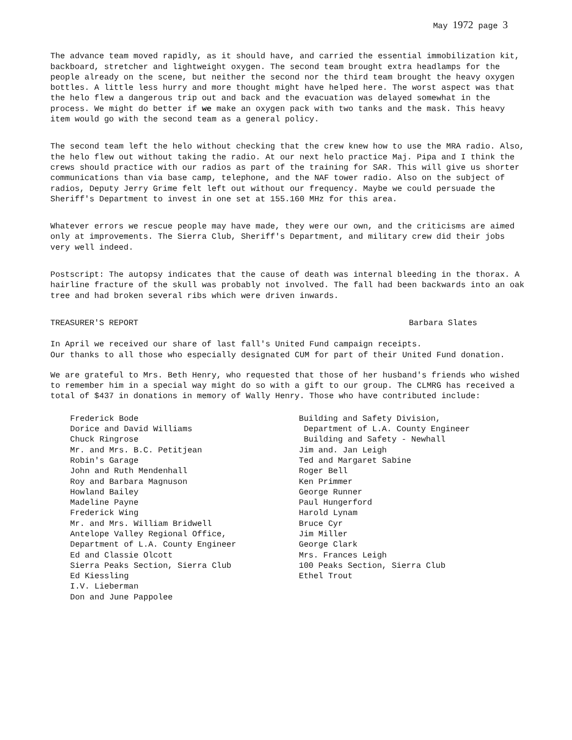May 1972 page 3
The advance team moved rapidly, as it should have, and carried the essential immobilization kit, backboard, stretcher and lightweight oxygen. The second team brought extra headlamps for the people already on the scene, but neither the second nor the third team brought the heavy oxygen bottles. A little less hurry and more thought might have helped here. The worst aspect was that the helo flew a dangerous trip out and back and the evacuation was delayed somewhat in the process. We might do better if we make an oxygen pack with two tanks and the mask. This heavy item would go with the second team as a general policy.
The second team left the helo without checking that the crew knew how to use the MRA radio. Also, the helo flew out without taking the radio. At our next helo practice Maj. Pipa and I think the crews should practice with our radios as part of the training for SAR. This will give us shorter communications than via base camp, telephone, and the NAF tower radio. Also on the subject of radios, Deputy Jerry Grime felt left out without our frequency. Maybe we could persuade the Sheriff's Department to invest in one set at 155.160 MHz for this area.
Whatever errors we rescue people may have made, they were our own, and the criticisms are aimed only at improvements. The Sierra Club, Sheriff's Department, and military crew did their jobs very well indeed.
Postscript: The autopsy indicates that the cause of death was internal bleeding in the thorax. A hairline fracture of the skull was probably not involved. The fall had been backwards into an oak tree and had broken several ribs which were driven inwards.
TREASURER'S REPORT Barbara Slates
In April we received our share of last fall's United Fund campaign receipts.
Our thanks to all those who especially designated CUM for part of their United Fund donation.
We are grateful to Mrs. Beth Henry, who requested that those of her husband's friends who wished to remember him in a special way might do so with a gift to our group. The CLMRG has received a total of $437 in donations in memory of Wally Henry. Those who have contributed include:
Frederick Bode
Dorice and David Williams
Chuck Ringrose
Mr. and Mrs. B.C. Petitjean
Robin's Garage
John and Ruth Mendenhall
Roy and Barbara Magnuson
Howland Bailey
Madeline Payne
Frederick Wing
Mr. and Mrs. William Bridwell
Antelope Valley Regional Office,
Department of L.A. County Engineer
Ed and Classie Olcott
Sierra Peaks Section, Sierra Club
Ed Kiessling
I.V. Lieberman
Don and June Pappolee
Building and Safety Division,
Department of L.A. County Engineer
Building and Safety - Newhall
Jim and. Jan Leigh
Ted and Margaret Sabine
Roger Bell
Ken Primmer
George Runner
Paul Hungerford
Harold Lynam
Bruce Cyr
Jim Miller
George Clark
Mrs. Frances Leigh
100 Peaks Section, Sierra Club
Ethel Trout